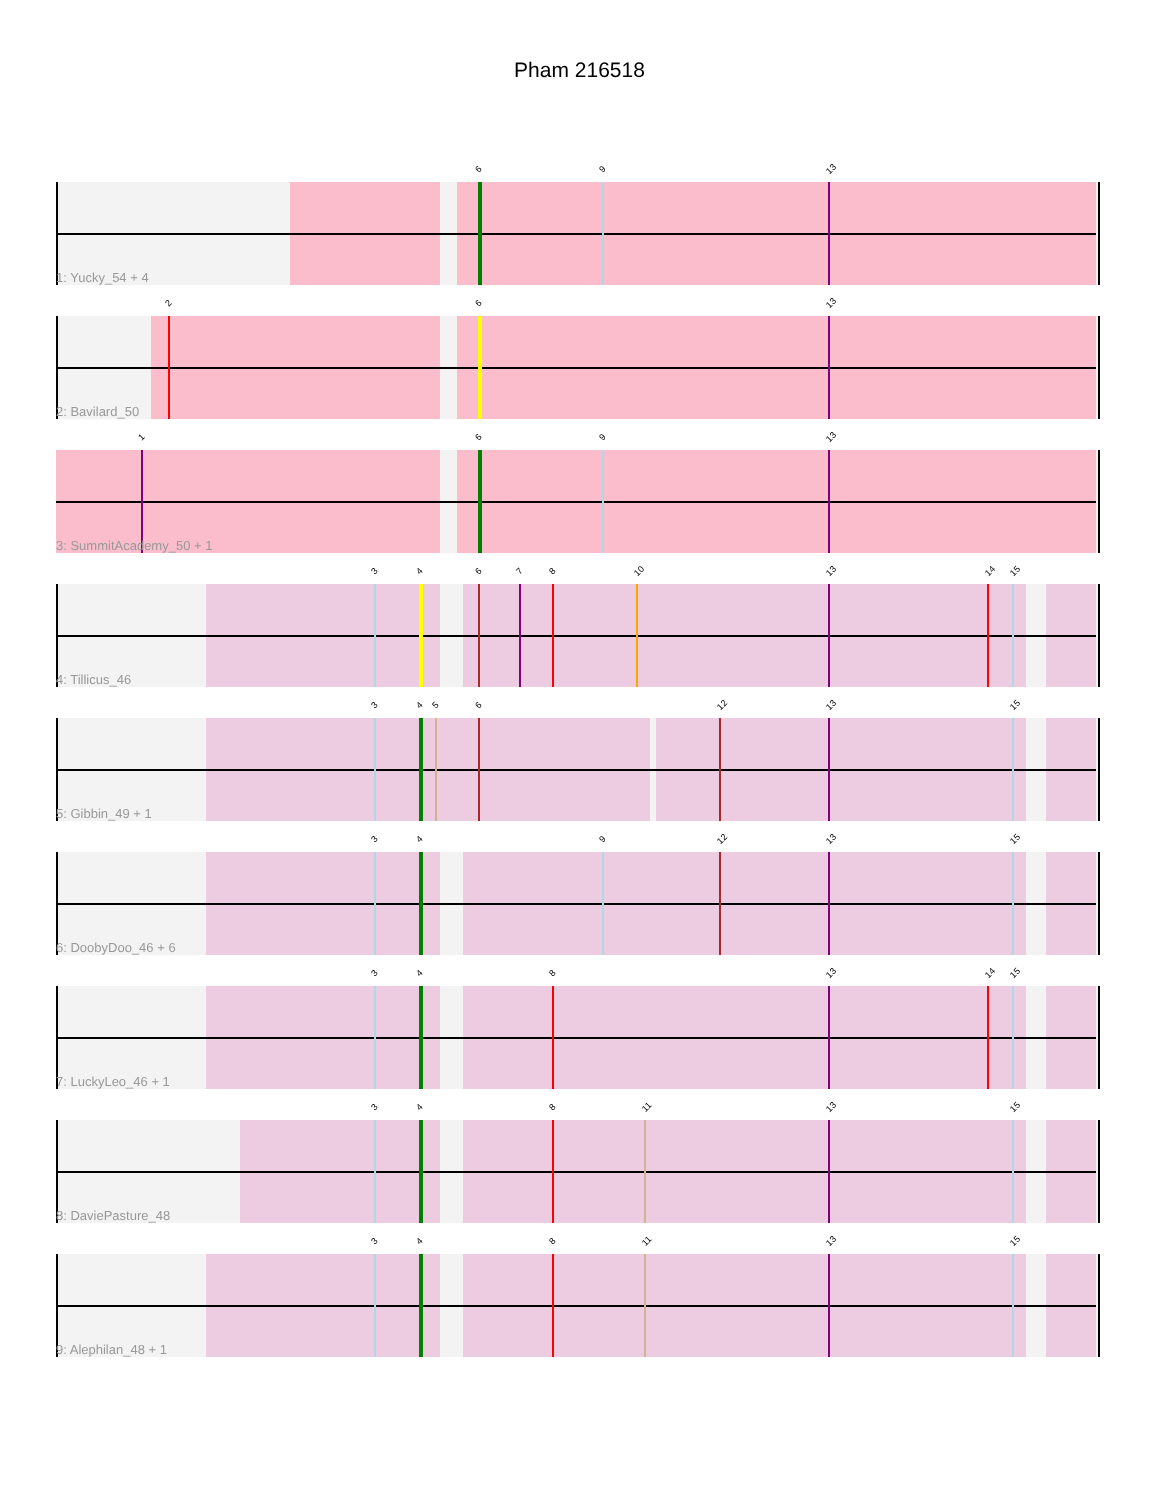Pham 216518
6 9 13
1: Yucky_54 + 4
2 6 13
2: Bavilard_50
1 6 9 13
3: SummitAcademy_50 + 1
3 4 6 7 8 10 13 14 15
4: Tillicus_46
3 4 5 6 12 13 15
5: Gibbin_49 + 1
3 4 9 12 13 15
6: DoobyDoo_46 + 6
3 4 8 13 14 15
7: LuckyLeo_46 + 1
3 4 8 11 13 15
8: DaviePasture_48
3 4 8 11 13 15
9: Alephilan_48 + 1